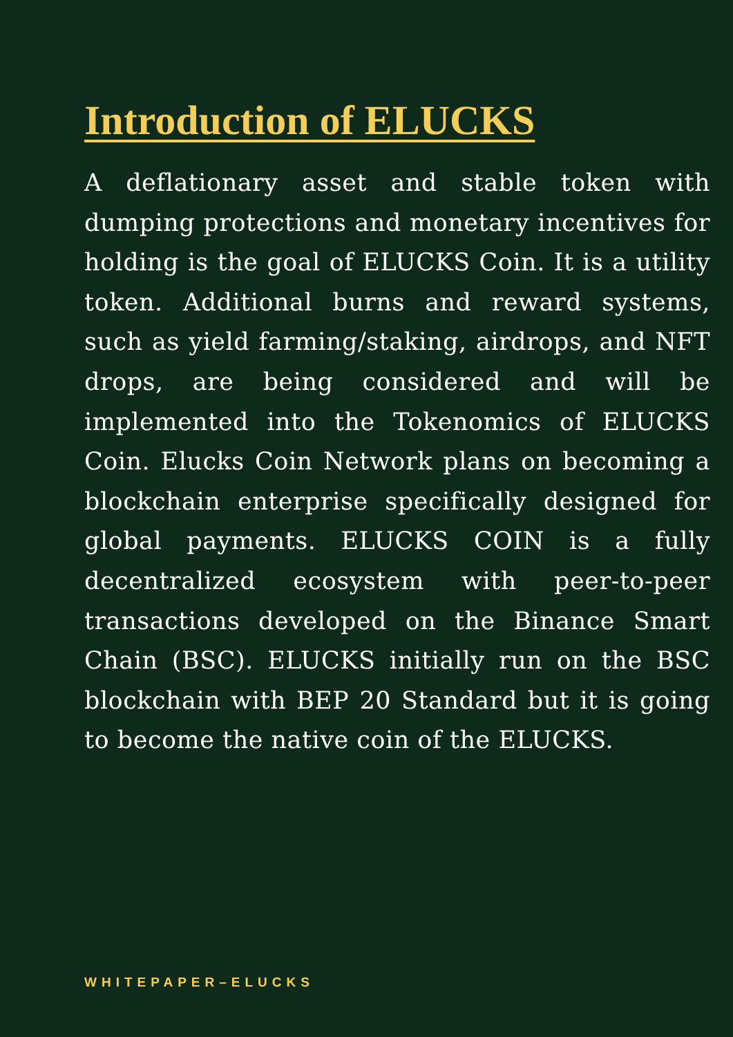Introduction of ELUCKS
A deflationary asset and stable token with dumping protections and monetary incentives for holding is the goal of ELUCKS Coin. It is a utility token. Additional burns and reward systems, such as yield farming/staking, airdrops, and NFT drops, are being considered and will be implemented into the Tokenomics of ELUCKS Coin. Elucks Coin Network plans on becoming a blockchain enterprise specifically designed for global payments. ELUCKS COIN is a fully decentralized ecosystem with peer-to-peer transactions developed on the Binance Smart Chain (BSC). ELUCKS initially run on the BSC blockchain with BEP 20 Standard but it is going to become the native coin of the ELUCKS.
WHITEPAPER–ELUCKS